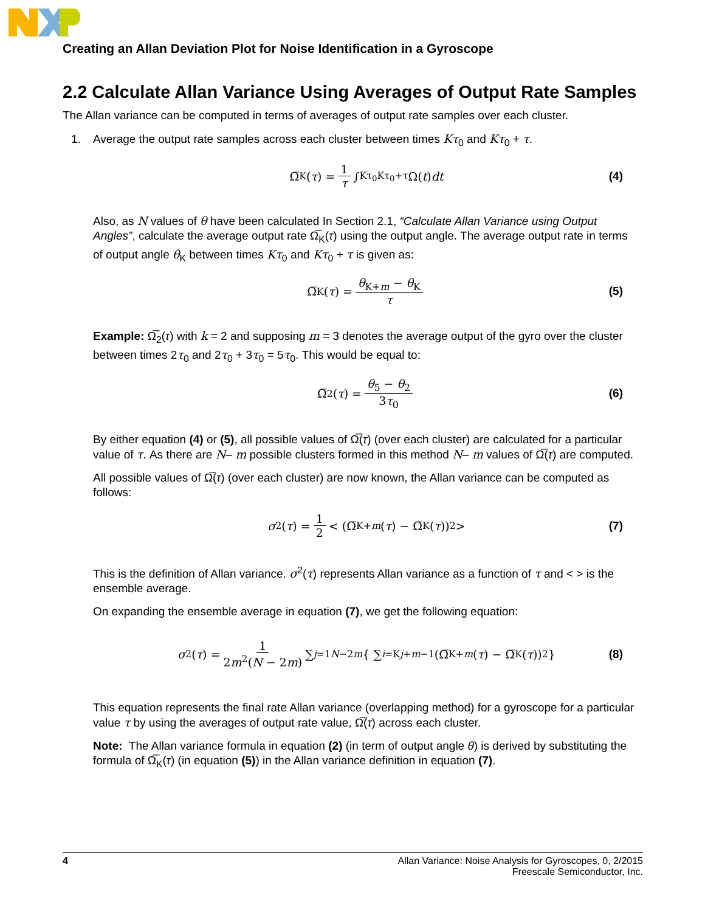Creating an Allan Deviation Plot for Noise Identification in a Gyroscope
2.2 Calculate Allan Variance Using Averages of Output Rate Samples
The Allan variance can be computed in terms of averages of output rate samples over each cluster.
1. Average the output rate samples across each cluster between times Kτ<sub>0</sub> and Kτ<sub>0</sub> + τ.
Ω̅<sub>K</sub>(τ) = 1 τ ∫<sub>Kτ<sub>0</sub></sub><sup>Kτ<sub>0</sub>+τ</sup> Ω(t) dt (4)
Also, as N values of θ have been calculated In Section 2.1, “Calculate Allan Variance using Output Angles”, calculate the average output rate Ω̅<sub>K</sub>(τ) using the output angle. The average output rate in terms of output angle θ<sub>K</sub> between times Kτ<sub>0</sub> and Kτ<sub>0</sub> + τ is given as:
Ω̅<sub>K</sub>(τ) = θ<sub>K+m</sub> − θ<sub>K</sub> τ (5)
Example: Ω̅<sub>2</sub>(τ) with k = 2 and supposing m = 3 denotes the average output of the gyro over the cluster between times 2τ<sub>0</sub> and 2τ<sub>0</sub> + 3τ<sub>0</sub> = 5τ<sub>0</sub>. This would be equal to:
Ω̅<sub>2</sub>(τ) = θ<sub>5</sub> − θ<sub>2</sub> 3τ<sub>0</sub> (6)
By either equation (4) or (5), all possible values of Ω̅(τ) (over each cluster) are calculated for a particular value of τ. As there are N– m possible clusters formed in this method N– m values of Ω̅(τ) are computed.
All possible values of Ω̅(τ) (over each cluster) are now known, the Allan variance can be computed as follows:
σ<sup>2</sup>(τ) = 1 2 < (Ω̅<sub>K+m</sub> (τ) − Ω̅<sub>K</sub>(τ))<sup>2</sup> > (7)
This is the definition of Allan variance. σ<sup>2</sup>(τ) represents Allan variance as a function of τ and < > is the ensemble average.
On expanding the ensemble average in equation (7), we get the following equation:
σ<sup>2</sup>(τ) = 1 2m<sup>2</sup>(N − 2m) ∑<sub>j=1</sub><sup>N−2m</sup> { ∑<sub>i=K</sub><sup>j+m−1</sup> (Ω̅<sub>K+m</sub> (τ) − Ω̅<sub>K</sub>(τ))<sup>2</sup> } (8)
This equation represents the final rate Allan variance (overlapping method) for a gyroscope for a particular value τ by using the averages of output rate value, Ω̅(τ) across each cluster.
Note: The Allan variance formula in equation (2) (in term of output angle θ) is derived by substituting the formula of Ω̅<sub>K</sub>(τ) (in equation (5)) in the Allan variance definition in equation (7).
4 Allan Variance: Noise Analysis for Gyroscopes, 0, 2/2015
Freescale Semiconductor, Inc.